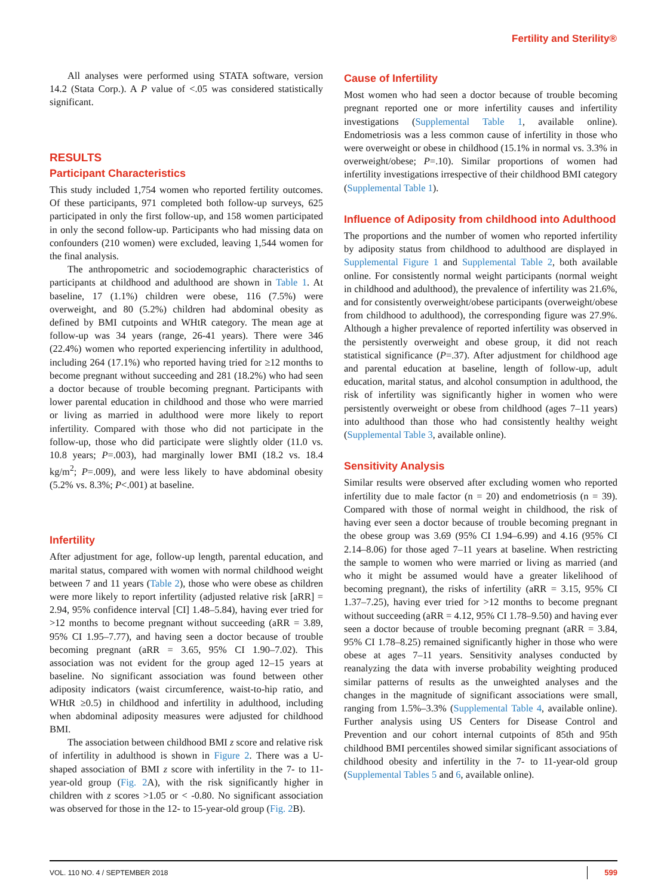Fertility and Sterility®
All analyses were performed using STATA software, version 14.2 (Stata Corp.). A P value of <.05 was considered statistically significant.
RESULTS
Participant Characteristics
This study included 1,754 women who reported fertility outcomes. Of these participants, 971 completed both follow-up surveys, 625 participated in only the first follow-up, and 158 women participated in only the second follow-up. Participants who had missing data on confounders (210 women) were excluded, leaving 1,544 women for the final analysis.
The anthropometric and sociodemographic characteristics of participants at childhood and adulthood are shown in Table 1. At baseline, 17 (1.1%) children were obese, 116 (7.5%) were overweight, and 80 (5.2%) children had abdominal obesity as defined by BMI cutpoints and WHtR category. The mean age at follow-up was 34 years (range, 26-41 years). There were 346 (22.4%) women who reported experiencing infertility in adulthood, including 264 (17.1%) who reported having tried for ≥12 months to become pregnant without succeeding and 281 (18.2%) who had seen a doctor because of trouble becoming pregnant. Participants with lower parental education in childhood and those who were married or living as married in adulthood were more likely to report infertility. Compared with those who did not participate in the follow-up, those who did participate were slightly older (11.0 vs. 10.8 years; P=.003), had marginally lower BMI (18.2 vs. 18.4 kg/m<sup>2</sup>; P=.009), and were less likely to have abdominal obesity (5.2% vs. 8.3%; P<.001) at baseline.
Infertility
After adjustment for age, follow-up length, parental education, and marital status, compared with women with normal childhood weight between 7 and 11 years (Table 2), those who were obese as children were more likely to report infertility (adjusted relative risk [aRR] = 2.94, 95% confidence interval [CI] 1.48–5.84), having ever tried for >12 months to become pregnant without succeeding (aRR = 3.89, 95% CI 1.95–7.77), and having seen a doctor because of trouble becoming pregnant (aRR = 3.65, 95% CI 1.90–7.02). This association was not evident for the group aged 12–15 years at baseline. No significant association was found between other adiposity indicators (waist circumference, waist-to-hip ratio, and WHtR ≥0.5) in childhood and infertility in adulthood, including when abdominal adiposity measures were adjusted for childhood BMI.
The association between childhood BMI z score and relative risk of infertility in adulthood is shown in Figure 2. There was a U-shaped association of BMI z score with infertility in the 7- to 11-year-old group (Fig. 2 A), with the risk significantly higher in children with z scores >1.05 or < -0.80. No significant association was observed for those in the 12- to 15-year-old group (Fig. 2 B).
Cause of Infertility
Most women who had seen a doctor because of trouble becoming pregnant reported one or more infertility causes and infertility investigations (Supplemental Table 1, available online). Endometriosis was a less common cause of infertility in those who were overweight or obese in childhood (15.1% in normal vs. 3.3% in overweight/obese; P=.10). Similar proportions of women had infertility investigations irrespective of their childhood BMI category (Supplemental Table 1).
Influence of Adiposity from childhood into Adulthood
The proportions and the number of women who reported infertility by adiposity status from childhood to adulthood are displayed in Supplemental Figure 1 and Supplemental Table 2, both available online. For consistently normal weight participants (normal weight in childhood and adulthood), the prevalence of infertility was 21.6%, and for consistently overweight/obese participants (overweight/obese from childhood to adulthood), the corresponding figure was 27.9%. Although a higher prevalence of reported infertility was observed in the persistently overweight and obese group, it did not reach statistical significance (P=.37). After adjustment for childhood age and parental education at baseline, length of follow-up, adult education, marital status, and alcohol consumption in adulthood, the risk of infertility was significantly higher in women who were persistently overweight or obese from childhood (ages 7–11 years) into adulthood than those who had consistently healthy weight (Supplemental Table 3, available online).
Sensitivity Analysis
Similar results were observed after excluding women who reported infertility due to male factor (n = 20) and endometriosis (n = 39). Compared with those of normal weight in childhood, the risk of having ever seen a doctor because of trouble becoming pregnant in the obese group was 3.69 (95% CI 1.94–6.99) and 4.16 (95% CI 2.14–8.06) for those aged 7–11 years at baseline. When restricting the sample to women who were married or living as married (and who it might be assumed would have a greater likelihood of becoming pregnant), the risks of infertility (aRR = 3.15, 95% CI 1.37–7.25), having ever tried for >12 months to become pregnant without succeeding (aRR = 4.12, 95% CI 1.78–9.50) and having ever seen a doctor because of trouble becoming pregnant (aRR = 3.84, 95% CI 1.78–8.25) remained significantly higher in those who were obese at ages 7–11 years. Sensitivity analyses conducted by reanalyzing the data with inverse probability weighting produced similar patterns of results as the unweighted analyses and the changes in the magnitude of significant associations were small, ranging from 1.5%–3.3% (Supplemental Table 4, available online). Further analysis using US Centers for Disease Control and Prevention and our cohort internal cutpoints of 85th and 95th childhood BMI percentiles showed similar significant associations of childhood obesity and infertility in the 7- to 11-year-old group (Supplemental Tables 5 and 6, available online).
VOL. 110 NO. 4 / SEPTEMBER 2018 599